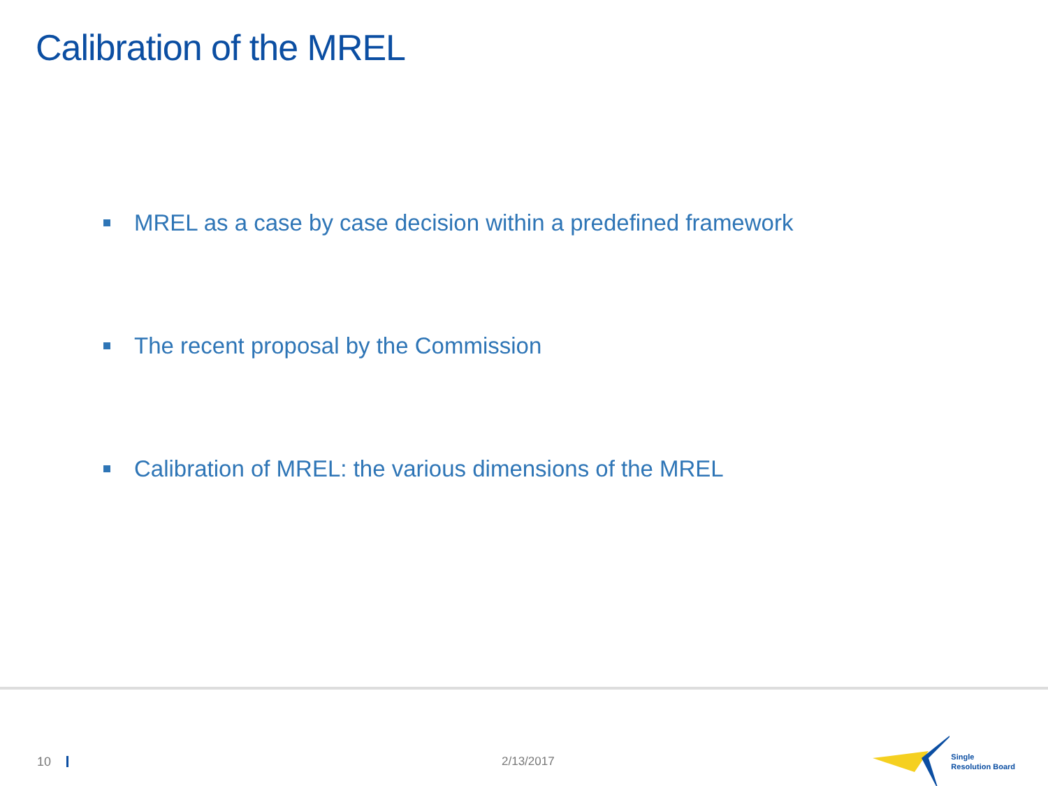Calibration of the MREL
MREL as a case by case decision within a predefined framework
The recent proposal by the Commission
Calibration of MREL: the various dimensions of the MREL
10 2/13/2017
Single
Resolution Board